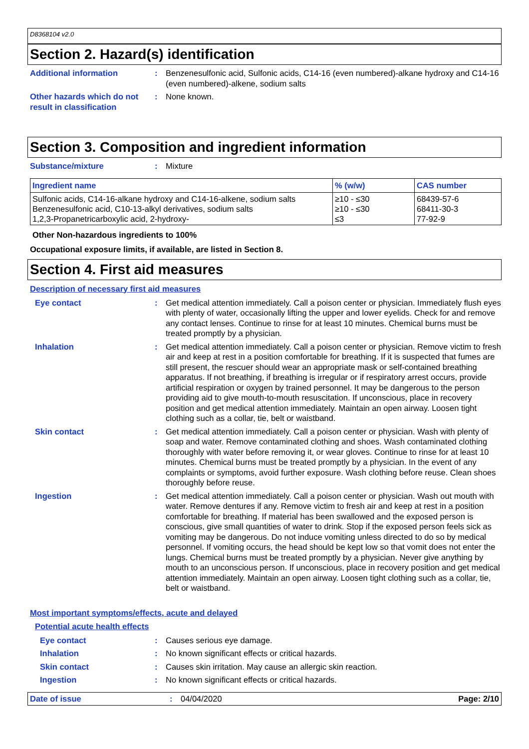D8368104 v2.0
Section 2. Hazard(s) identification
Additional information : Benzenesulfonic acid, Sulfonic acids, C14-16 (even numbered)-alkane hydroxy and C14-16 (even numbered)-alkene, sodium salts
Other hazards which do not result in classification
: None known.
Section 3. Composition and ingredient information
Substance/mixture : Mixture
| Ingredient name | % (w/w) | CAS number |
| --- | --- | --- |
| Sulfonic acids, C14-16-alkane hydroxy and C14-16-alkene, sodium salts Benzenesulfonic acid, C10-13-alkyl derivatives, sodium salts 1,2,3-Propanetricarboxylic acid, 2-hydroxy- | ≥10 - ≤30 ≥10 - ≤30 ≤3 | 68439-57-6 68411-30-3 77-92-9 |
Other Non-hazardous ingredients to 100%
Occupational exposure limits, if available, are listed in Section 8.
Section 4. First aid measures
Description of necessary first aid measures
Eye contact : Get medical attention immediately. Call a poison center or physician. Immediately flush eyes with plenty of water, occasionally lifting the upper and lower eyelids. Check for and remove any contact lenses. Continue to rinse for at least 10 minutes. Chemical burns must be treated promptly by a physician.
Inhalation : Get medical attention immediately. Call a poison center or physician. Remove victim to fresh air and keep at rest in a position comfortable for breathing. If it is suspected that fumes are still present, the rescuer should wear an appropriate mask or self-contained breathing apparatus. If not breathing, if breathing is irregular or if respiratory arrest occurs, provide artificial respiration or oxygen by trained personnel. It may be dangerous to the person providing aid to give mouth-to-mouth resuscitation. If unconscious, place in recovery position and get medical attention immediately. Maintain an open airway. Loosen tight clothing such as a collar, tie, belt or waistband.
Skin contact : Get medical attention immediately. Call a poison center or physician. Wash with plenty of soap and water. Remove contaminated clothing and shoes. Wash contaminated clothing thoroughly with water before removing it, or wear gloves. Continue to rinse for at least 10 minutes. Chemical burns must be treated promptly by a physician. In the event of any complaints or symptoms, avoid further exposure. Wash clothing before reuse. Clean shoes thoroughly before reuse.
Ingestion : Get medical attention immediately. Call a poison center or physician. Wash out mouth with water. Remove dentures if any. Remove victim to fresh air and keep at rest in a position comfortable for breathing. If material has been swallowed and the exposed person is conscious, give small quantities of water to drink. Stop if the exposed person feels sick as vomiting may be dangerous. Do not induce vomiting unless directed to do so by medical personnel. If vomiting occurs, the head should be kept low so that vomit does not enter the lungs. Chemical burns must be treated promptly by a physician. Never give anything by mouth to an unconscious person. If unconscious, place in recovery position and get medical attention immediately. Maintain an open airway. Loosen tight clothing such as a collar, tie, belt or waistband.
Most important symptoms/effects, acute and delayed
Potential acute health effects
Eye contact : Causes serious eye damage.
Inhalation : No known significant effects or critical hazards.
Skin contact : Causes skin irritation. May cause an allergic skin reaction.
Ingestion : No known significant effects or critical hazards.
Date of issue : 04/04/2020 Page: 2/10